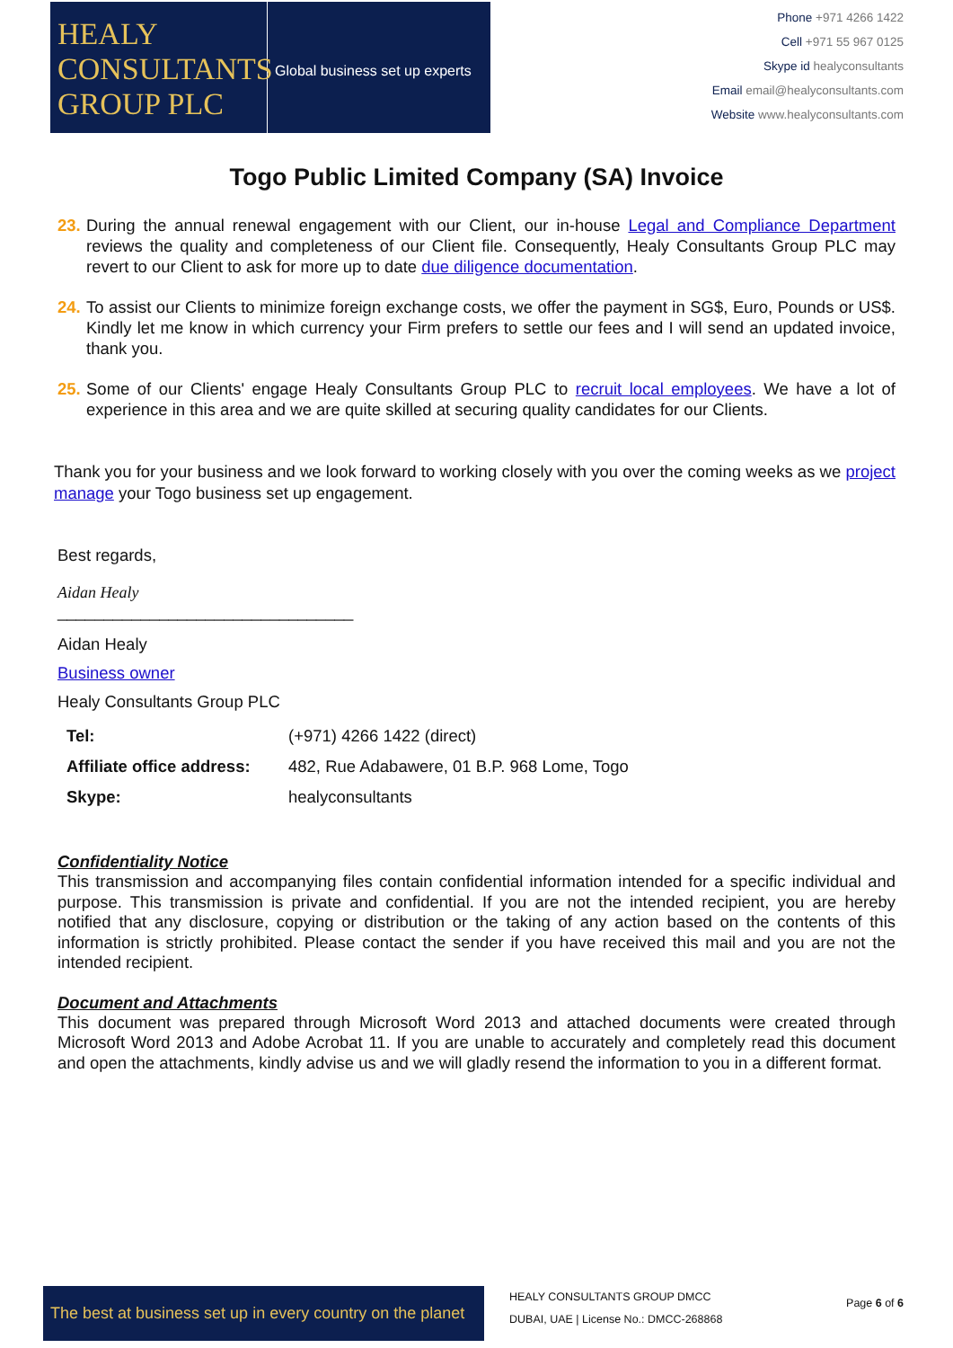HEALY
CONSULTANTS
GROUP PLC
Global business set up experts
Phone +971 4266 1422
Cell +971 55 967 0125
Skype id healyconsultants
Email email@healyconsultants.com
Website www.healyconsultants.com
Togo Public Limited Company (SA) Invoice
23.
During the annual renewal engagement with our Client, our in-house Legal and Compliance Department reviews the quality and completeness of our Client file. Consequently, Healy Consultants Group PLC may revert to our Client to ask for more up to date due diligence documentation.
24.
To assist our Clients to minimize foreign exchange costs, we offer the payment in SG$, Euro, Pounds or US$. Kindly let me know in which currency your Firm prefers to settle our fees and I will send an updated invoice, thank you.
25.
Some of our Clients' engage Healy Consultants Group PLC to recruit local employees. We have a lot of experience in this area and we are quite skilled at securing quality candidates for our Clients.
Thank you for your business and we look forward to working closely with you over the coming weeks as we project manage your Togo business set up engagement.
Best regards,
Aidan Healy
________________________________
Aidan Healy
Business owner
Healy Consultants Group PLC
| Tel: | (+971) 4266 1422 (direct) |
| Affiliate office address: | 482, Rue Adabawere, 01 B.P. 968 Lome, Togo |
| Skype: | healyconsultants |
Confidentiality Notice
This transmission and accompanying files contain confidential information intended for a specific individual and purpose. This transmission is private and confidential. If you are not the intended recipient, you are hereby notified that any disclosure, copying or distribution or the taking of any action based on the contents of this information is strictly prohibited. Please contact the sender if you have received this mail and you are not the intended recipient.
Document and Attachments
This document was prepared through Microsoft Word 2013 and attached documents were created through Microsoft Word 2013 and Adobe Acrobat 11. If you are unable to accurately and completely read this document and open the attachments, kindly advise us and we will gladly resend the information to you in a different format.
The best at business set up in every country on the planet
HEALY CONSULTANTS GROUP DMCC
DUBAI, UAE | License No.: DMCC-268868
Page 6 of 6